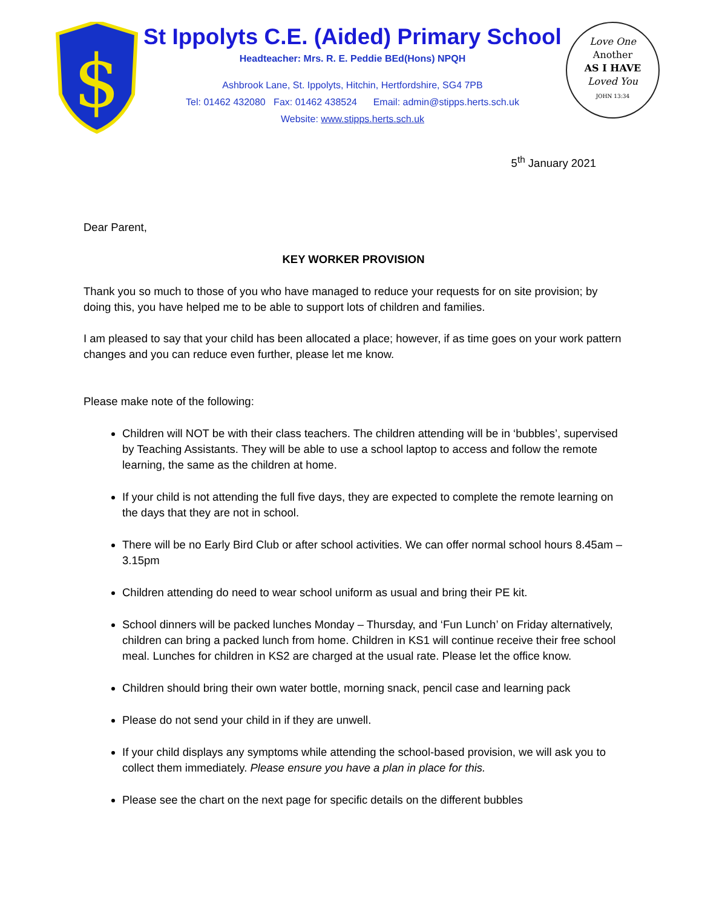$
St Ippolyts C.E. (Aided) Primary School
Headteacher: Mrs. R. E. Peddie BEd(Hons) NPQH
Ashbrook Lane, St. Ippolyts, Hitchin, Hertfordshire, SG4 7PB
Tel: 01462 432080 Fax: 01462 438524 Email: admin@stipps.herts.sch.uk
Website: www.stipps.herts.sch.uk
Love One
Another
AS I HAVE
Loved You
JOHN 13:34
5<sup>th</sup> January 2021
Dear Parent,
KEY WORKER PROVISION
Thank you so much to those of you who have managed to reduce your requests for on site provision; by doing this, you have helped me to be able to support lots of children and families.
I am pleased to say that your child has been allocated a place; however, if as time goes on your work pattern changes and you can reduce even further, please let me know.
Please make note of the following:
Children will NOT be with their class teachers. The children attending will be in ‘bubbles’, supervised by Teaching Assistants. They will be able to use a school laptop to access and follow the remote learning, the same as the children at home.
If your child is not attending the full five days, they are expected to complete the remote learning on the days that they are not in school.
There will be no Early Bird Club or after school activities. We can offer normal school hours 8.45am – 3.15pm
Children attending do need to wear school uniform as usual and bring their PE kit.
School dinners will be packed lunches Monday – Thursday, and ‘Fun Lunch’ on Friday alternatively, children can bring a packed lunch from home. Children in KS1 will continue receive their free school meal. Lunches for children in KS2 are charged at the usual rate. Please let the office know.
Children should bring their own water bottle, morning snack, pencil case and learning pack
Please do not send your child in if they are unwell.
If your child displays any symptoms while attending the school-based provision, we will ask you to collect them immediately. Please ensure you have a plan in place for this.
Please see the chart on the next page for specific details on the different bubbles